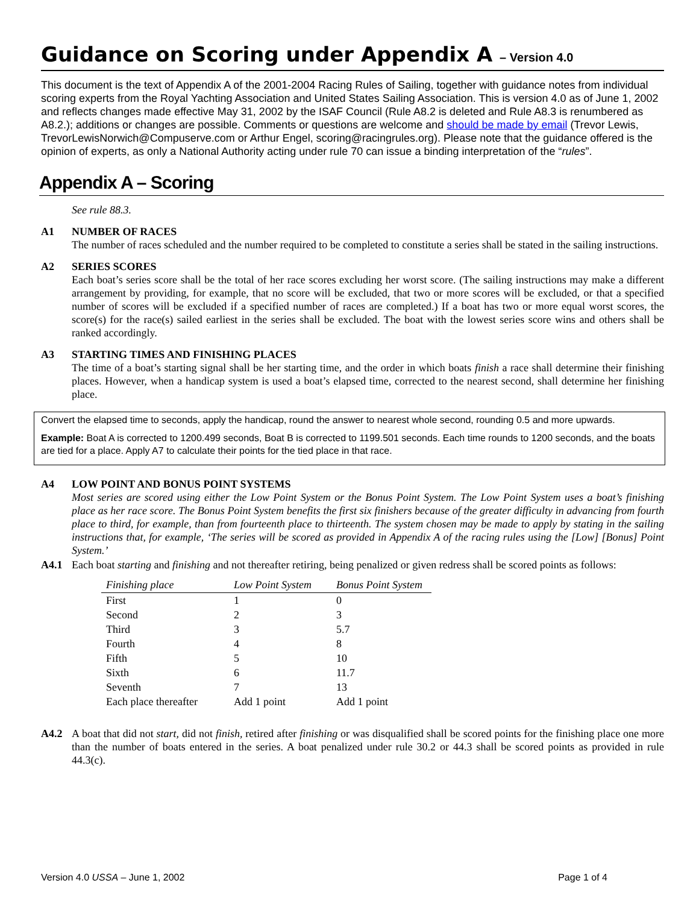Guidance on Scoring under Appendix A – Version 4.0
This document is the text of Appendix A of the 2001-2004 Racing Rules of Sailing, together with guidance notes from individual scoring experts from the Royal Yachting Association and United States Sailing Association. This is version 4.0 as of June 1, 2002 and reflects changes made effective May 31, 2002 by the ISAF Council (Rule A8.2 is deleted and Rule A8.3 is renumbered as A8.2.); additions or changes are possible. Comments or questions are welcome and should be made by email (Trevor Lewis, TrevorLewisNorwich@Compuserve.com or Arthur Engel, scoring@racingrules.org). Please note that the guidance offered is the opinion of experts, as only a National Authority acting under rule 70 can issue a binding interpretation of the “rules”.
Appendix A – Scoring
See rule 88.3.
A1 NUMBER OF RACES
The number of races scheduled and the number required to be completed to constitute a series shall be stated in the sailing instructions.
A2 SERIES SCORES
Each boat’s series score shall be the total of her race scores excluding her worst score. (The sailing instructions may make a different arrangement by providing, for example, that no score will be excluded, that two or more scores will be excluded, or that a specified number of scores will be excluded if a specified number of races are completed.) If a boat has two or more equal worst scores, the score(s) for the race(s) sailed earliest in the series shall be excluded. The boat with the lowest series score wins and others shall be ranked accordingly.
A3 STARTING TIMES AND FINISHING PLACES
The time of a boat’s starting signal shall be her starting time, and the order in which boats finish a race shall determine their finishing places. However, when a handicap system is used a boat’s elapsed time, corrected to the nearest second, shall determine her finishing place.
Convert the elapsed time to seconds, apply the handicap, round the answer to nearest whole second, rounding 0.5 and more upwards.
Example: Boat A is corrected to 1200.499 seconds, Boat B is corrected to 1199.501 seconds. Each time rounds to 1200 seconds, and the boats are tied for a place. Apply A7 to calculate their points for the tied place in that race.
A4 LOW POINT AND BONUS POINT SYSTEMS
Most series are scored using either the Low Point System or the Bonus Point System. The Low Point System uses a boat’s finishing place as her race score. The Bonus Point System benefits the first six finishers because of the greater difficulty in advancing from fourth place to third, for example, than from fourteenth place to thirteenth. The system chosen may be made to apply by stating in the sailing instructions that, for example, ‘The series will be scored as provided in Appendix A of the racing rules using the [Low] [Bonus] Point System.’
A4.1 Each boat starting and finishing and not thereafter retiring, being penalized or given redress shall be scored points as follows:
| Finishing place | Low Point System | Bonus Point System |
| --- | --- | --- |
| First | 1 | 0 |
| Second | 2 | 3 |
| Third | 3 | 5.7 |
| Fourth | 4 | 8 |
| Fifth | 5 | 10 |
| Sixth | 6 | 11.7 |
| Seventh | 7 | 13 |
| Each place thereafter | Add 1 point | Add 1 point |
A4.2 A boat that did not start, did not finish, retired after finishing or was disqualified shall be scored points for the finishing place one more than the number of boats entered in the series. A boat penalized under rule 30.2 or 44.3 shall be scored points as provided in rule 44.3(c).
Version 4.0 USSA – June 1, 2002 Page 1 of 4